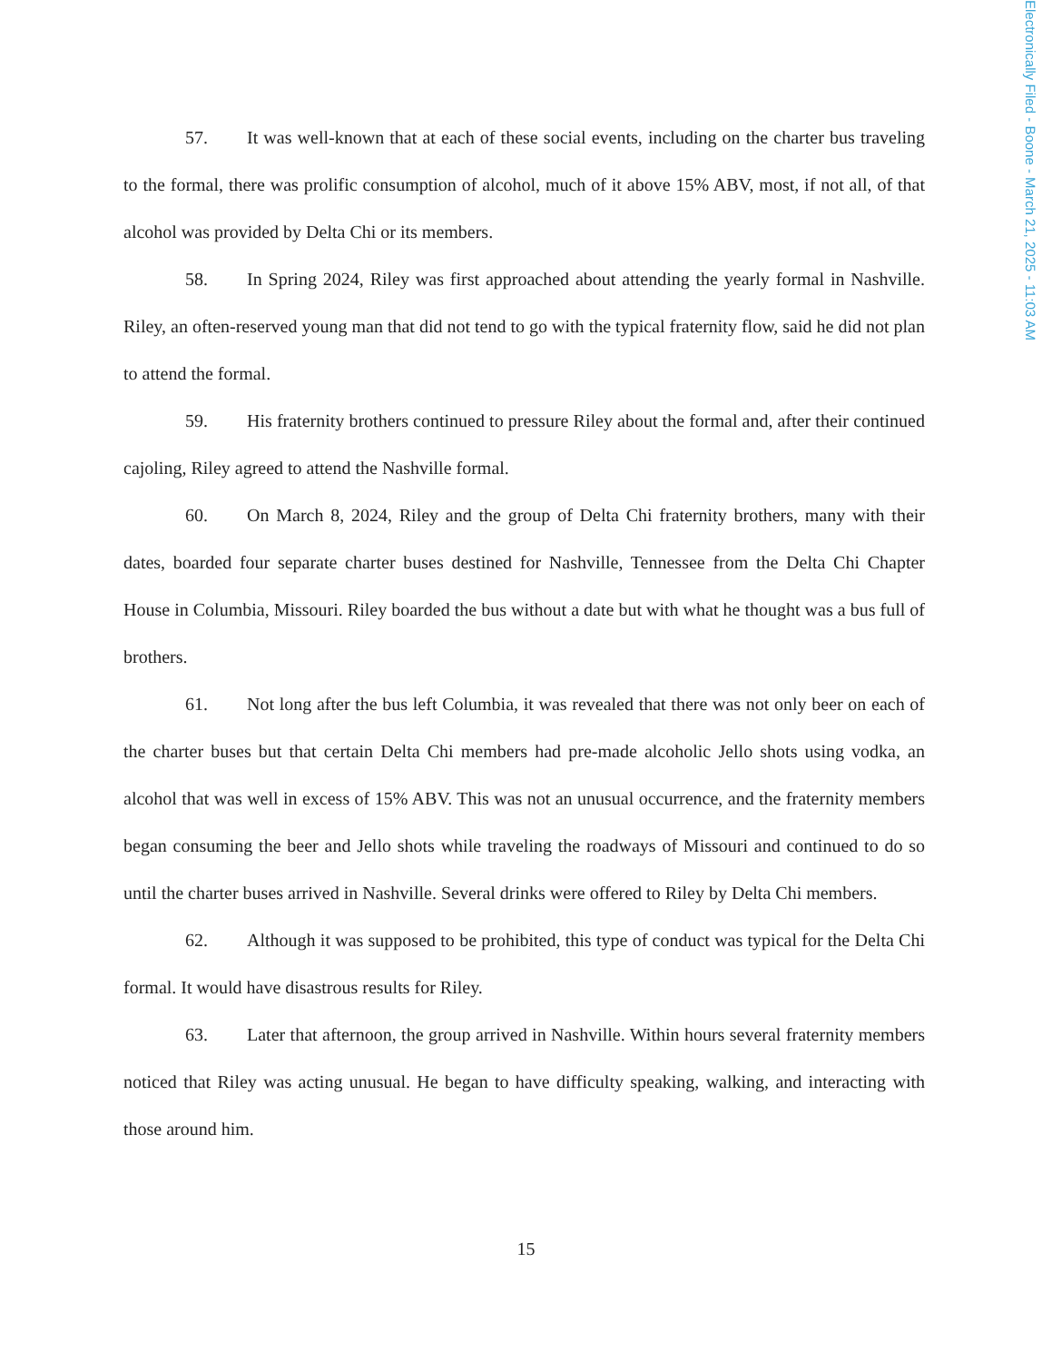Electronically Filed - Boone - March 21, 2025 - 11:03 AM
57. It was well-known that at each of these social events, including on the charter bus traveling to the formal, there was prolific consumption of alcohol, much of it above 15% ABV, most, if not all, of that alcohol was provided by Delta Chi or its members.
58. In Spring 2024, Riley was first approached about attending the yearly formal in Nashville. Riley, an often-reserved young man that did not tend to go with the typical fraternity flow, said he did not plan to attend the formal.
59. His fraternity brothers continued to pressure Riley about the formal and, after their continued cajoling, Riley agreed to attend the Nashville formal.
60. On March 8, 2024, Riley and the group of Delta Chi fraternity brothers, many with their dates, boarded four separate charter buses destined for Nashville, Tennessee from the Delta Chi Chapter House in Columbia, Missouri. Riley boarded the bus without a date but with what he thought was a bus full of brothers.
61. Not long after the bus left Columbia, it was revealed that there was not only beer on each of the charter buses but that certain Delta Chi members had pre-made alcoholic Jello shots using vodka, an alcohol that was well in excess of 15% ABV. This was not an unusual occurrence, and the fraternity members began consuming the beer and Jello shots while traveling the roadways of Missouri and continued to do so until the charter buses arrived in Nashville. Several drinks were offered to Riley by Delta Chi members.
62. Although it was supposed to be prohibited, this type of conduct was typical for the Delta Chi formal. It would have disastrous results for Riley.
63. Later that afternoon, the group arrived in Nashville. Within hours several fraternity members noticed that Riley was acting unusual. He began to have difficulty speaking, walking, and interacting with those around him.
15